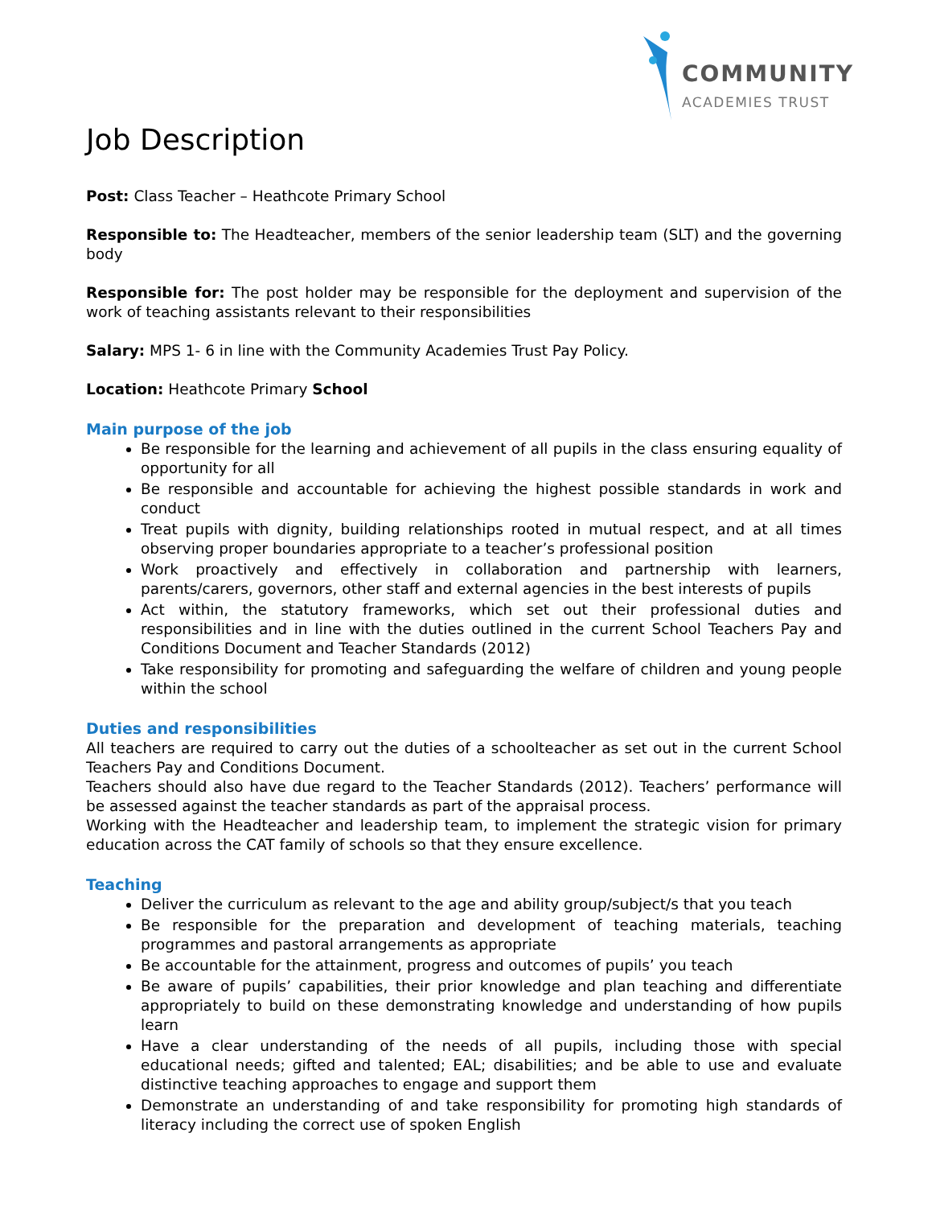COMMUNITY
ACADEMIES TRUST
Job Description
Post: Class Teacher – Heathcote Primary School
Responsible to: The Headteacher, members of the senior leadership team (SLT) and the governing body
Responsible for: The post holder may be responsible for the deployment and supervision of the work of teaching assistants relevant to their responsibilities
Salary: MPS 1- 6 in line with the Community Academies Trust Pay Policy.
Location: Heathcote Primary School
Main purpose of the job
Be responsible for the learning and achievement of all pupils in the class ensuring equality of opportunity for all
Be responsible and accountable for achieving the highest possible standards in work and conduct
Treat pupils with dignity, building relationships rooted in mutual respect, and at all times observing proper boundaries appropriate to a teacher’s professional position
Work proactively and effectively in collaboration and partnership with learners, parents/carers, governors, other staff and external agencies in the best interests of pupils
Act within, the statutory frameworks, which set out their professional duties and responsibilities and in line with the duties outlined in the current School Teachers Pay and Conditions Document and Teacher Standards (2012)
Take responsibility for promoting and safeguarding the welfare of children and young people within the school
Duties and responsibilities
All teachers are required to carry out the duties of a schoolteacher as set out in the current School Teachers Pay and Conditions Document.
Teachers should also have due regard to the Teacher Standards (2012). Teachers’ performance will be assessed against the teacher standards as part of the appraisal process.
Working with the Headteacher and leadership team, to implement the strategic vision for primary education across the CAT family of schools so that they ensure excellence.
Teaching
Deliver the curriculum as relevant to the age and ability group/subject/s that you teach
Be responsible for the preparation and development of teaching materials, teaching programmes and pastoral arrangements as appropriate
Be accountable for the attainment, progress and outcomes of pupils’ you teach
Be aware of pupils’ capabilities, their prior knowledge and plan teaching and differentiate appropriately to build on these demonstrating knowledge and understanding of how pupils learn
Have a clear understanding of the needs of all pupils, including those with special educational needs; gifted and talented; EAL; disabilities; and be able to use and evaluate distinctive teaching approaches to engage and support them
Demonstrate an understanding of and take responsibility for promoting high standards of literacy including the correct use of spoken English